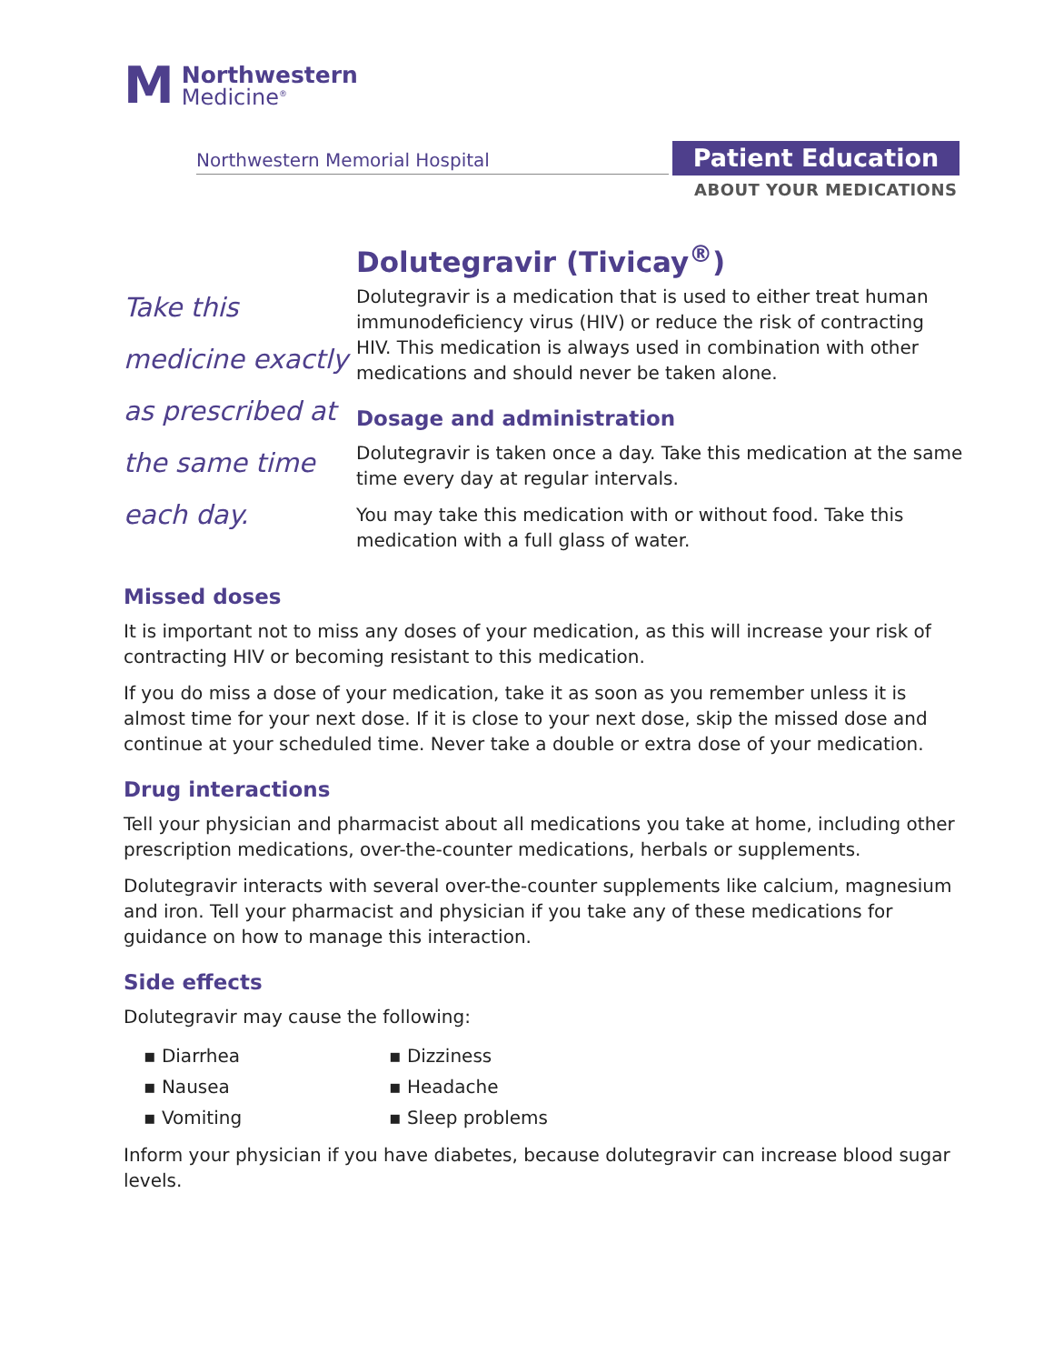M
Northwestern
Medicine<sup>®</sup>
Northwestern Memorial Hospital Patient Education
ABOUT YOUR MEDICATIONS
Dolutegravir (Tivicay<sup>®</sup>)
Take this
medicine exactly
as prescribed at
the same time
each day.
Dolutegravir is a medication that is used to either treat human immunodeficiency virus (HIV) or reduce the risk of contracting HIV. This medication is always used in combination with other medications and should never be taken alone.
Dosage and administration
Dolutegravir is taken once a day. Take this medication at the same time every day at regular intervals.
You may take this medication with or without food. Take this medication with a full glass of water.
Missed doses
It is important not to miss any doses of your medication, as this will increase your risk of contracting HIV or becoming resistant to this medication.
If you do miss a dose of your medication, take it as soon as you remember unless it is almost time for your next dose. If it is close to your next dose, skip the missed dose and continue at your scheduled time. Never take a double or extra dose of your medication.
Drug interactions
Tell your physician and pharmacist about all medications you take at home, including other prescription medications, over-the-counter medications, herbals or supplements.
Dolutegravir interacts with several over-the-counter supplements like calcium, magnesium and iron. Tell your pharmacist and physician if you take any of these medications for guidance on how to manage this interaction.
Side effects
Dolutegravir may cause the following:
▪ Diarrhea
▪ Nausea
▪ Vomiting
▪ Dizziness
▪ Headache
▪ Sleep problems
Inform your physician if you have diabetes, because dolutegravir can increase blood sugar levels.